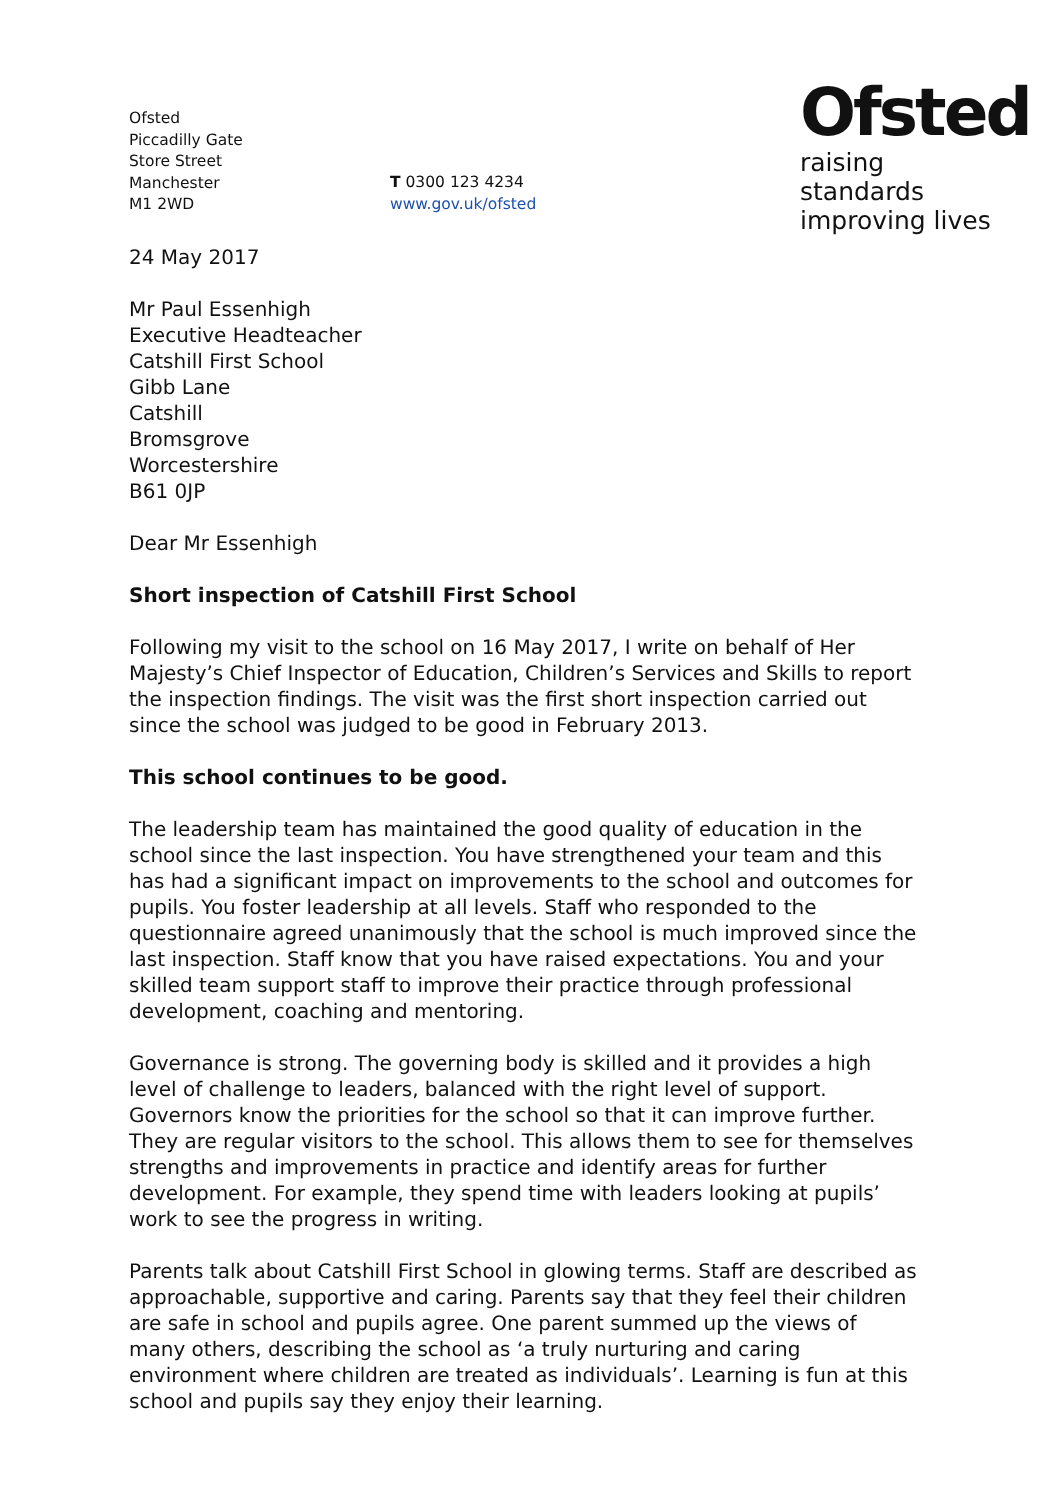Ofsted
raising standards
improving lives
Ofsted
Piccadilly Gate
Store Street
Manchester
M1 2WD
T 0300 123 4234
www.gov.uk/ofsted
24 May 2017
Mr Paul Essenhigh
Executive Headteacher
Catshill First School
Gibb Lane
Catshill
Bromsgrove
Worcestershire
B61 0JP
Dear Mr Essenhigh
Short inspection of Catshill First School
Following my visit to the school on 16 May 2017, I write on behalf of Her Majesty’s Chief Inspector of Education, Children’s Services and Skills to report the inspection findings. The visit was the first short inspection carried out since the school was judged to be good in February 2013.
This school continues to be good.
The leadership team has maintained the good quality of education in the school since the last inspection. You have strengthened your team and this has had a significant impact on improvements to the school and outcomes for pupils. You foster leadership at all levels. Staff who responded to the questionnaire agreed unanimously that the school is much improved since the last inspection. Staff know that you have raised expectations. You and your skilled team support staff to improve their practice through professional development, coaching and mentoring.
Governance is strong. The governing body is skilled and it provides a high level of challenge to leaders, balanced with the right level of support. Governors know the priorities for the school so that it can improve further. They are regular visitors to the school. This allows them to see for themselves strengths and improvements in practice and identify areas for further development. For example, they spend time with leaders looking at pupils’ work to see the progress in writing.
Parents talk about Catshill First School in glowing terms. Staff are described as approachable, supportive and caring. Parents say that they feel their children are safe in school and pupils agree. One parent summed up the views of many others, describing the school as ‘a truly nurturing and caring environment where children are treated as individuals’. Learning is fun at this school and pupils say they enjoy their learning.